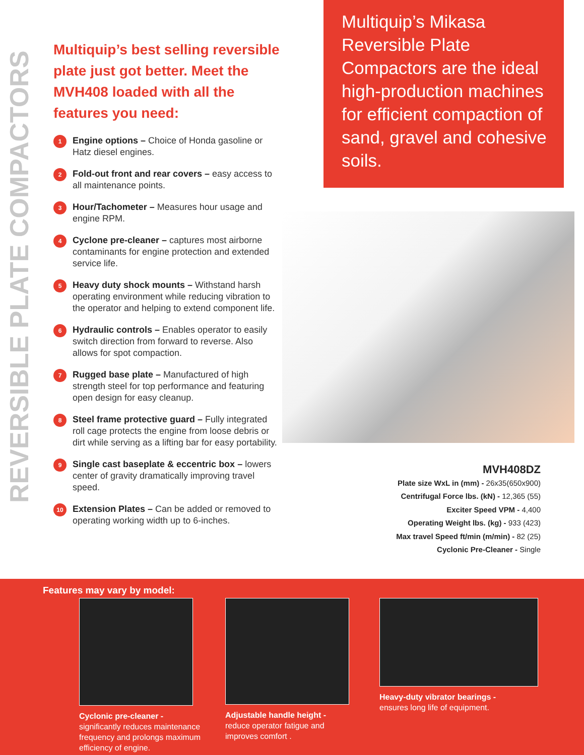REVERSIBLE PLATE COMPACTORS
Multiquip’s best selling reversible plate just got better. Meet the MVH408 loaded with all the features you need:
1
Engine options – Choice of Honda gasoline or Hatz diesel engines.
2
Fold-out front and rear covers – easy access to all maintenance points.
3
Hour/Tachometer – Measures hour usage and engine RPM.
4
Cyclone pre-cleaner – captures most airborne contaminants for engine protection and extended service life.
5
Heavy duty shock mounts – Withstand harsh operating environment while reducing vibration to the operator and helping to extend component life.
6
Hydraulic controls – Enables operator to easily switch direction from forward to reverse. Also allows for spot compaction.
7
Rugged base plate – Manufactured of high strength steel for top performance and featuring open design for easy cleanup.
8
Steel frame protective guard – Fully integrated roll cage protects the engine from loose debris or dirt while serving as a lifting bar for easy portability.
9
Single cast baseplate & eccentric box – lowers center of gravity dramatically improving travel speed.
10
Extension Plates – Can be added or removed to operating working width up to 6-inches.
Multiquip’s Mikasa Reversible Plate Compactors are the ideal high-production machines for efficient compaction of sand, gravel and cohesive soils.
MVH408DZ
Plate size WxL in (mm) - 26x35(650x900)
Centrifugal Force lbs. (kN) - 12,365 (55)
Exciter Speed VPM - 4,400
Operating Weight lbs. (kg) - 933 (423)
Max travel Speed ft/min (m/min) - 82 (25)
Cyclonic Pre-Cleaner - Single
Features may vary by model:
Cyclonic pre-cleaner -
significantly reduces maintenance frequency and prolongs maximum efficiency of engine.
Adjustable handle height -
reduce operator fatigue and improves comfort .
Heavy-duty vibrator bearings -
ensures long life of equipment.